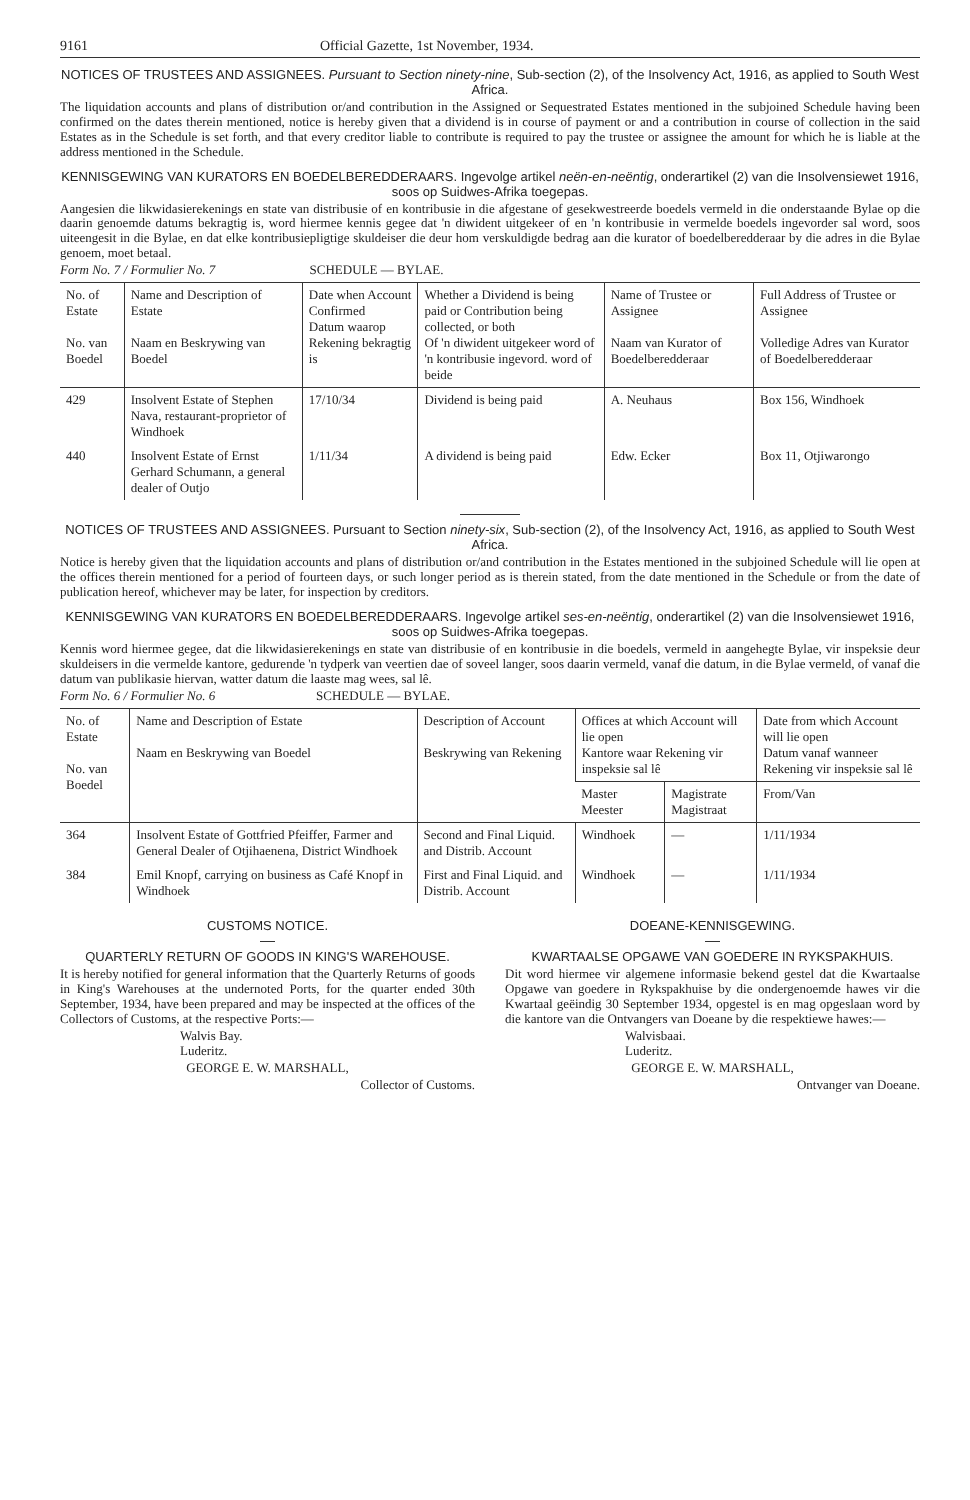9161 Official Gazette, 1st November, 1934.
NOTICES OF TRUSTEES AND ASSIGNEES. Pursuant to Section ninety-nine, Sub-section (2), of the Insolvency Act, 1916, as applied to South West Africa.
The liquidation accounts and plans of distribution or/and contribution in the Assigned or Sequestrated Estates mentioned in the subjoined Schedule having been confirmed on the dates therein mentioned, notice is hereby given that a dividend is in course of payment or and a contribution in course of collection in the said Estates as in the Schedule is set forth, and that every creditor liable to contribute is required to pay the trustee or assignee the amount for which he is liable at the address mentioned in the Schedule.
KENNISGEWING VAN KURATORS EN BOEDELBEREDDERAARS. Ingevolge artikel neën-en-neëntig, onderartikel (2) van die Insolvensiewet 1916, soos op Suidwes-Afrika toegepas.
Aangesien die likwidasierekenings en state van distribusie of en kontribusie in die afgestane of gesekwestreerde boedels vermeld in die onderstaande Bylae op die daarin genoemde datums bekragtig is, word hiermee kennis gegee dat 'n diwident uitgekeer of en 'n kontribusie in vermelde boedels ingevorder sal word, soos uiteengesit in die Bylae, en dat elke kontribusiepligtige skuldeiser die deur hom verskuldigde bedrag aan die kurator of boedelberedderaar by die adres in die Bylae genoem, moet betaal.
Form No. 7 / Formulier No. 7 SCHEDULE — BYLAE.
| No. of Estate No. van Boedel | Name and Description of Estate Naam en Beskrywing van Boedel | Date when Account Confirmed Datum waarop Rekening bekragtig is | Whether a Dividend is being paid or Contribution being collected, or both Of 'n diwident uitgekeer word of 'n kontribusie ingevord. word of beide | Name of Trustee or Assignee Naam van Kurator of Boedelberedderaar | Full Address of Trustee or Assignee Volledige Adres van Kurator of Boedelberedderaar |
| --- | --- | --- | --- | --- | --- |
| 429 | Insolvent Estate of Stephen Nava, restaurant-proprietor of Windhoek | 17/10/34 | Dividend is being paid | A. Neuhaus | Box 156, Windhoek |
| 440 | Insolvent Estate of Ernst Gerhard Schumann, a general dealer of Outjo | 1/11/34 | A dividend is being paid | Edw. Ecker | Box 11, Otjiwarongo |
NOTICES OF TRUSTEES AND ASSIGNEES. Pursuant to Section ninety-six, Sub-section (2), of the Insolvency Act, 1916, as applied to South West Africa.
Notice is hereby given that the liquidation accounts and plans of distribution or/and contribution in the Estates mentioned in the subjoined Schedule will lie open at the offices therein mentioned for a period of fourteen days, or such longer period as is therein stated, from the date mentioned in the Schedule or from the date of publication hereof, whichever may be later, for inspection by creditors.
KENNISGEWING VAN KURATORS EN BOEDELBEREDDERAARS. Ingevolge artikel ses-en-neëntig, onderartikel (2) van die Insolvensiewet 1916, soos op Suidwes-Afrika toegepas.
Kennis word hiermee gegee, dat die likwidasierekenings en state van distribusie of en kontribusie in die boedels, vermeld in aangehegte Bylae, vir inspeksie deur skuldeisers in die vermelde kantore, gedurende 'n tydperk van veertien dae of soveel langer, soos daarin vermeld, vanaf die datum, in die Bylae vermeld, of vanaf die datum van publikasie hiervan, watter datum die laaste mag wees, sal lê.
Form No. 6 / Formulier No. 6 SCHEDULE — BYLAE.
| No. of Estate No. van Boedel | Name and Description of Estate Naam en Beskrywing van Boedel | Description of Account Beskrywing van Rekening | Offices at which Account will lie open Kantore waar Rekening vir inspeksie sal lê | | Date from which Account will lie open Datum vanaf wanneer Rekening vir inspeksie sal lê |
| --- | --- | --- | --- | --- | --- |
| | | | Master Meester | Magistrate Magistraat | From/Van |
| 364 | Insolvent Estate of Gottfried Pfeiffer, Farmer and General Dealer of Otjihaenena, District Windhoek | Second and Final Liquid. and Distrib. Account | Windhoek | — | 1/11/1934 |
| 384 | Emil Knopf, carrying on business as Café Knopf in Windhoek | First and Final Liquid. and Distrib. Account | Windhoek | — | 1/11/1934 |
CUSTOMS NOTICE.
QUARTERLY RETURN OF GOODS IN KING'S WAREHOUSE.
It is hereby notified for general information that the Quarterly Returns of goods in King's Warehouses at the undernoted Ports, for the quarter ended 30th September, 1934, have been prepared and may be inspected at the offices of the Collectors of Customs, at the respective Ports:—
Walvis Bay.
Luderitz.
GEORGE E. W. MARSHALL,
Collector of Customs.
DOEANE-KENNISGEWING.
KWARTAALSE OPGAWE VAN GOEDERE IN RYKSPAKHUIS.
Dit word hiermee vir algemene informasie bekend gestel dat die Kwartaalse Opgawe van goedere in Rykspakhuise by die ondergenoemde hawes vir die Kwartaal geëindig 30 September 1934, opgestel is en mag opgeslaan word by die kantore van die Ontvangers van Doeane by die respektiewe hawes:—
Walvisbaai.
Luderitz.
GEORGE E. W. MARSHALL,
Ontvanger van Doeane.